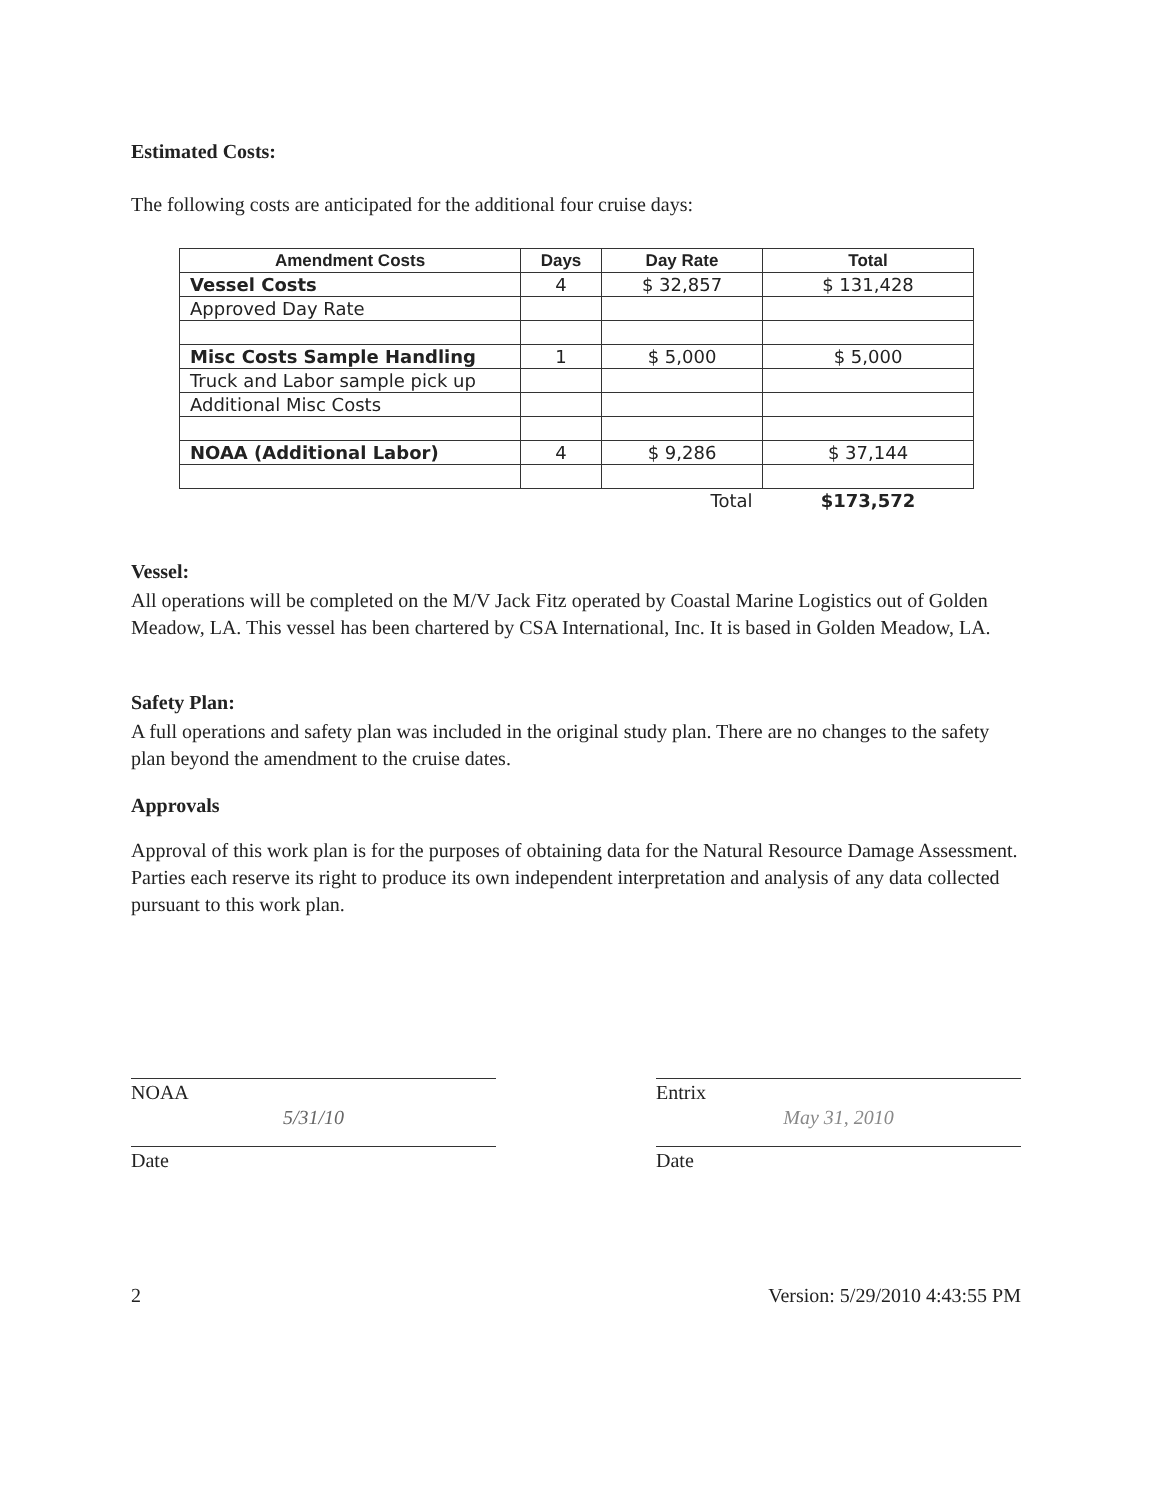Estimated Costs:
The following costs are anticipated for the additional four cruise days:
| Amendment Costs | Days | Day Rate | Total |
| --- | --- | --- | --- |
| Vessel Costs | 4 | $ 32,857 | $ 131,428 |
| Approved Day Rate | | | |
| Misc Costs Sample Handling | 1 | $ 5,000 | $ 5,000 |
| Truck and Labor sample pick up | | | |
| Additional Misc Costs | | | |
| NOAA (Additional Labor) | 4 | $ 9,286 | $ 37,144 |
| | | Total | $173,572 |
Vessel:
All operations will be completed on the M/V Jack Fitz operated by Coastal Marine Logistics out of Golden Meadow, LA. This vessel has been chartered by CSA International, Inc. It is based in Golden Meadow, LA.
Safety Plan:
A full operations and safety plan was included in the original study plan. There are no changes to the safety plan beyond the amendment to the cruise dates.
Approvals
Approval of this work plan is for the purposes of obtaining data for the Natural Resource Damage Assessment. Parties each reserve its right to produce its own independent interpretation and analysis of any data collected pursuant to this work plan.
NOAA
5/31/10
Date
Entrix
May 31, 2010
Date
2 Version: 5/29/2010 4:43:55 PM